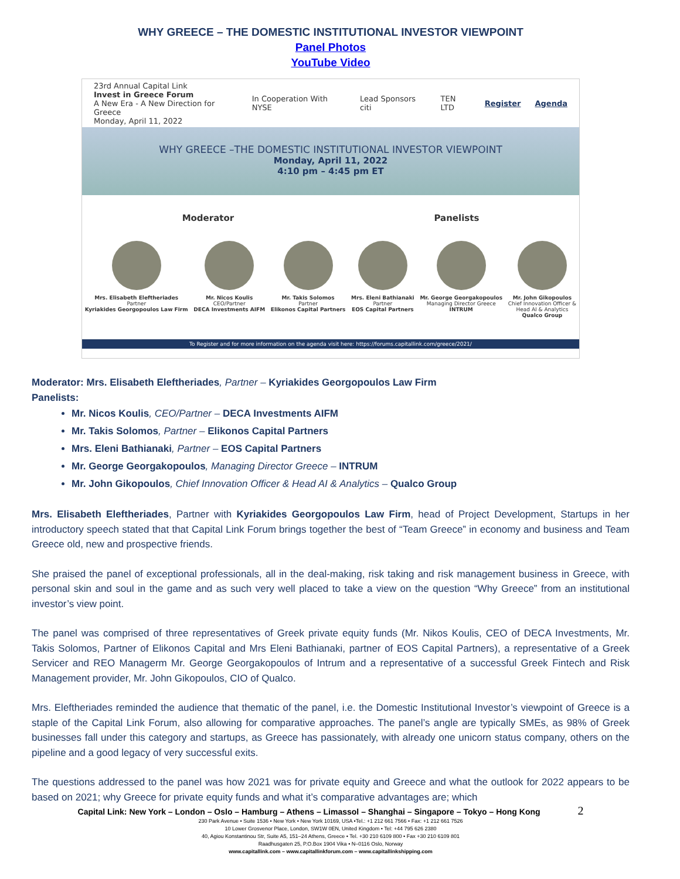WHY GREECE – THE DOMESTIC INSTITUTIONAL INVESTOR VIEWPOINT
Panel Photos
YouTube Video
23rd Annual Capital Link
Invest in Greece Forum
A New Era - A New Direction for Greece
Monday, April 11, 2022
In Cooperation With NYSE Lead Sponsors citi TEN LTD Register Agenda
WHY GREECE –THE DOMESTIC INSTITUTIONAL INVESTOR VIEWPOINT
Monday, April 11, 2022
4:10 pm – 4:45 pm ET
Moderator Panelists
Mrs. Elisabeth Eleftheriades
Partner
Kyriakides Georgopoulos Law Firm
Mr. Nicos Koulis
CEO/Partner
DECA Investments AIFM
Mr. Takis Solomos
Partner
Elikonos Capital Partners
Mrs. Eleni Bathianaki
Partner
EOS Capital Partners
Mr. George Georgakopoulos
Managing Director Greece
INTRUM
Mr. John Gikopoulos
Chief Innovation Officer &
Head AI & Analytics
Qualco Group
To Register and for more information on the agenda visit here: https://forums.capitallink.com/greece/2021/
Moderator: Mrs. Elisabeth Eleftheriades, Partner – Kyriakides Georgopoulos Law Firm
Panelists:
Mr. Nicos Koulis, CEO/Partner – DECA Investments AIFM
Mr. Takis Solomos, Partner – Elikonos Capital Partners
Mrs. Eleni Bathianaki, Partner – EOS Capital Partners
Mr. George Georgakopoulos, Managing Director Greece – INTRUM
Mr. John Gikopoulos, Chief Innovation Officer & Head AI & Analytics – Qualco Group
Mrs. Elisabeth Eleftheriades, Partner with Kyriakides Georgopoulos Law Firm, head of Project Development, Startups in her introductory speech stated that that Capital Link Forum brings together the best of “Team Greece” in economy and business and Team Greece old, new and prospective friends.
She praised the panel of exceptional professionals, all in the deal-making, risk taking and risk management business in Greece, with personal skin and soul in the game and as such very well placed to take a view on the question “Why Greece” from an institutional investor’s view point.
The panel was comprised of three representatives of Greek private equity funds (Mr. Nikos Koulis, CEO of DECA Investments, Mr. Takis Solomos, Partner of Elikonos Capital and Mrs Eleni Bathianaki, partner of EOS Capital Partners), a representative of a Greek Servicer and REO Managerm Mr. George Georgakopoulos of Intrum and a representative of a successful Greek Fintech and Risk Management provider, Mr. John Gikopoulos, CIO of Qualco.
Mrs. Eleftheriades reminded the audience that thematic of the panel, i.e. the Domestic Institutional Investor’s viewpoint of Greece is a staple of the Capital Link Forum, also allowing for comparative approaches. The panel’s angle are typically SMEs, as 98% of Greek businesses fall under this category and startups, as Greece has passionately, with already one unicorn status company, others on the pipeline and a good legacy of very successful exits.
The questions addressed to the panel was how 2021 was for private equity and Greece and what the outlook for 2022 appears to be based on 2021; why Greece for private equity funds and what it’s comparative advantages are; which
Capital Link: New York – London – Oslo – Hamburg – Athens – Limassol – Shanghai – Singapore – Tokyo – Hong Kong 2
230 Park Avenue • Suite 1536 • New York • New York 10169, USA •Tel.: +1 212 661 7566 • Fax: +1 212 661 7526
10 Lower Grosvenor Place, London, SW1W 0EN, United Kingdom • Tel: +44 795 626 2380
40, Agiou Konstantinou Str, Suite A5, 151–24 Athens, Greece • Tel. +30 210 6109 800 • Fax +30 210 6109 801
Raadhusgaten 25, P.O.Box 1904 Vika • N–0116 Oslo, Norway
www.capitallink.com – www.capitallinkforum.com – www.capitallinkshipping.com